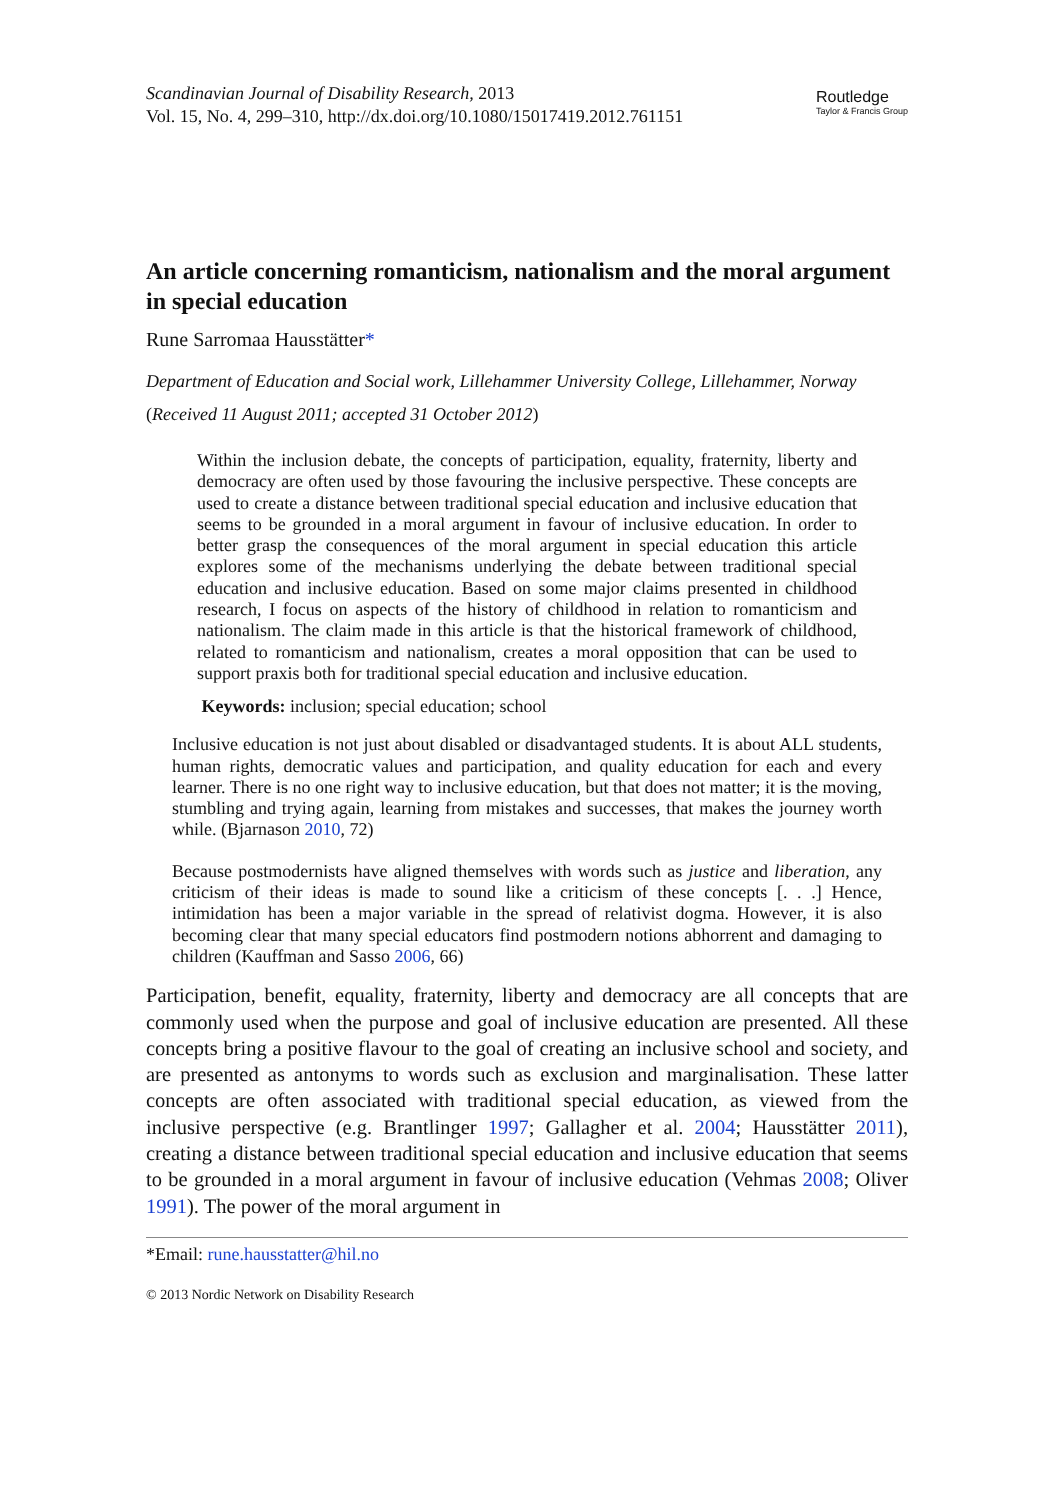Scandinavian Journal of Disability Research, 2013
Vol. 15, No. 4, 299–310, http://dx.doi.org/10.1080/15017419.2012.761151
Routledge
Taylor & Francis Group
An article concerning romanticism, nationalism and the moral argument in special education
Rune Sarromaa Hausstätter*
Department of Education and Social work, Lillehammer University College, Lillehammer, Norway
(Received 11 August 2011; accepted 31 October 2012)
Within the inclusion debate, the concepts of participation, equality, fraternity, liberty and democracy are often used by those favouring the inclusive perspective. These concepts are used to create a distance between traditional special education and inclusive education that seems to be grounded in a moral argument in favour of inclusive education. In order to better grasp the consequences of the moral argument in special education this article explores some of the mechanisms underlying the debate between traditional special education and inclusive education. Based on some major claims presented in childhood research, I focus on aspects of the history of childhood in relation to romanticism and nationalism. The claim made in this article is that the historical framework of childhood, related to romanticism and nationalism, creates a moral opposition that can be used to support praxis both for traditional special education and inclusive education.
Keywords: inclusion; special education; school
Inclusive education is not just about disabled or disadvantaged students. It is about ALL students, human rights, democratic values and participation, and quality education for each and every learner. There is no one right way to inclusive education, but that does not matter; it is the moving, stumbling and trying again, learning from mistakes and successes, that makes the journey worth while. (Bjarnason 2010, 72)
Because postmodernists have aligned themselves with words such as justice and liberation, any criticism of their ideas is made to sound like a criticism of these concepts [. . .] Hence, intimidation has been a major variable in the spread of relativist dogma. However, it is also becoming clear that many special educators find postmodern notions abhorrent and damaging to children (Kauffman and Sasso 2006, 66)
Participation, benefit, equality, fraternity, liberty and democracy are all concepts that are commonly used when the purpose and goal of inclusive education are presented. All these concepts bring a positive flavour to the goal of creating an inclusive school and society, and are presented as antonyms to words such as exclusion and marginalisation. These latter concepts are often associated with traditional special education, as viewed from the inclusive perspective (e.g. Brantlinger 1997; Gallagher et al. 2004; Hausstätter 2011), creating a distance between traditional special education and inclusive education that seems to be grounded in a moral argument in favour of inclusive education (Vehmas 2008; Oliver 1991). The power of the moral argument in
*Email: rune.hausstatter@hil.no
© 2013 Nordic Network on Disability Research